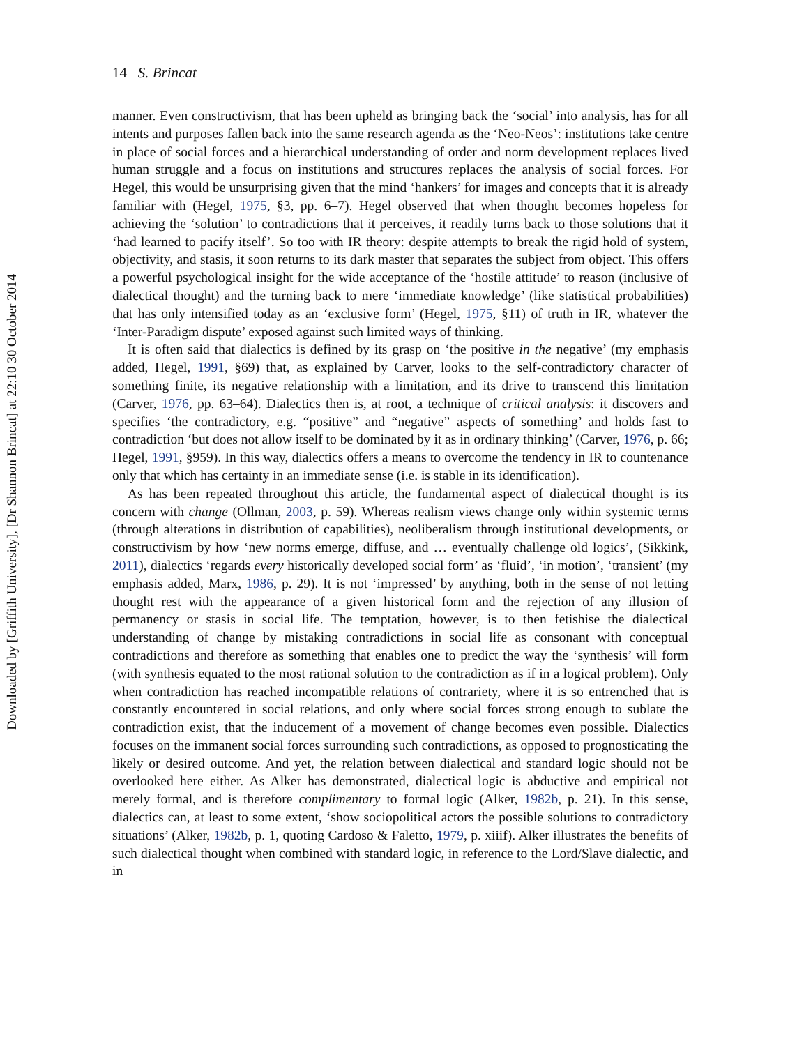Downloaded by [Griffith University], [Dr Shannon Brincat] at 22:10 30 October 2014
14 S. Brincat
manner. Even constructivism, that has been upheld as bringing back the ‘social’ into analysis, has for all intents and purposes fallen back into the same research agenda as the ‘Neo-Neos’: institutions take centre in place of social forces and a hierarchical understanding of order and norm development replaces lived human struggle and a focus on institutions and structures replaces the analysis of social forces. For Hegel, this would be unsurprising given that the mind ‘hankers’ for images and concepts that it is already familiar with (Hegel, 1975, §3, pp. 6–7). Hegel observed that when thought becomes hopeless for achieving the ‘solution’ to contradictions that it perceives, it readily turns back to those solutions that it ‘had learned to pacify itself’. So too with IR theory: despite attempts to break the rigid hold of system, objectivity, and stasis, it soon returns to its dark master that separates the subject from object. This offers a powerful psychological insight for the wide acceptance of the ‘hostile attitude’ to reason (inclusive of dialectical thought) and the turning back to mere ‘immediate knowledge’ (like statistical probabilities) that has only intensified today as an ‘exclusive form’ (Hegel, 1975, §11) of truth in IR, whatever the ‘Inter-Paradigm dispute’ exposed against such limited ways of thinking.
It is often said that dialectics is defined by its grasp on ‘the positive in the negative’ (my emphasis added, Hegel, 1991, §69) that, as explained by Carver, looks to the self-contradictory character of something finite, its negative relationship with a limitation, and its drive to transcend this limitation (Carver, 1976, pp. 63–64). Dialectics then is, at root, a technique of critical analysis: it discovers and specifies ‘the contradictory, e.g. “positive” and “negative” aspects of something’ and holds fast to contradiction ‘but does not allow itself to be dominated by it as in ordinary thinking’ (Carver, 1976, p. 66; Hegel, 1991, §959). In this way, dialectics offers a means to overcome the tendency in IR to countenance only that which has certainty in an immediate sense (i.e. is stable in its identification).
As has been repeated throughout this article, the fundamental aspect of dialectical thought is its concern with change (Ollman, 2003, p. 59). Whereas realism views change only within systemic terms (through alterations in distribution of capabilities), neoliberalism through institutional developments, or constructivism by how ‘new norms emerge, diffuse, and … eventually challenge old logics’, (Sikkink, 2011), dialectics ‘regards every historically developed social form’ as ‘fluid’, ‘in motion’, ‘transient’ (my emphasis added, Marx, 1986, p. 29). It is not ‘impressed’ by anything, both in the sense of not letting thought rest with the appearance of a given historical form and the rejection of any illusion of permanency or stasis in social life. The temptation, however, is to then fetishise the dialectical understanding of change by mistaking contradictions in social life as consonant with conceptual contradictions and therefore as something that enables one to predict the way the ‘synthesis’ will form (with synthesis equated to the most rational solution to the contradiction as if in a logical problem). Only when contradiction has reached incompatible relations of contrariety, where it is so entrenched that is constantly encountered in social relations, and only where social forces strong enough to sublate the contradiction exist, that the inducement of a movement of change becomes even possible. Dialectics focuses on the immanent social forces surrounding such contradictions, as opposed to prognosticating the likely or desired outcome. And yet, the relation between dialectical and standard logic should not be overlooked here either. As Alker has demonstrated, dialectical logic is abductive and empirical not merely formal, and is therefore complimentary to formal logic (Alker, 1982b, p. 21). In this sense, dialectics can, at least to some extent, ‘show sociopolitical actors the possible solutions to contradictory situations’ (Alker, 1982b, p. 1, quoting Cardoso & Faletto, 1979, p. xiiif). Alker illustrates the benefits of such dialectical thought when combined with standard logic, in reference to the Lord/Slave dialectic, and in